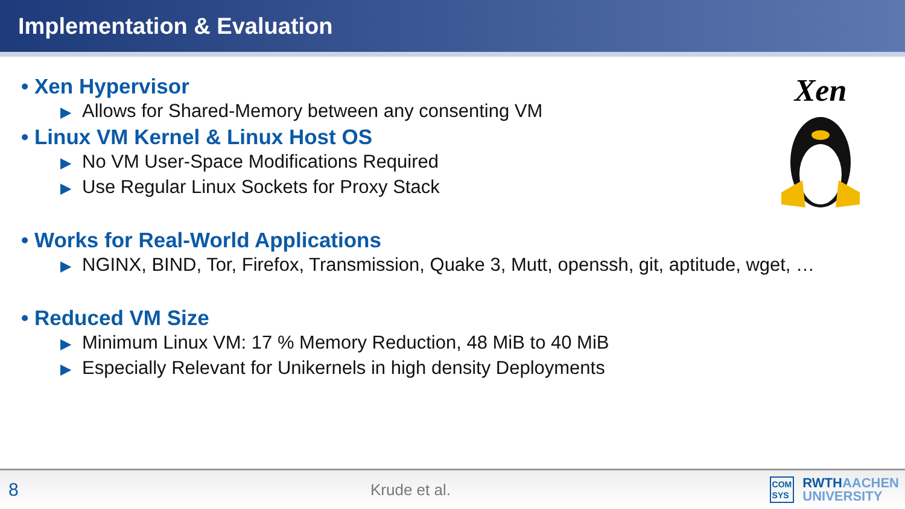Implementation & Evaluation
Xen
• Xen Hypervisor
▶ Allows for Shared-Memory between any consenting VM
• Linux VM Kernel & Linux Host OS
▶ No VM User-Space Modifications Required
▶ Use Regular Linux Sockets for Proxy Stack
• Works for Real-World Applications
▶ NGINX, BIND, Tor, Firefox, Transmission, Quake 3, Mutt, openssh, git, aptitude, wget, …
• Reduced VM Size
▶ Minimum Linux VM: 17 % Memory Reduction, 48 MiB to 40 MiB
▶ Especially Relevant for Unikernels in high density Deployments
8
Krude et al.
COM
SYS
RWTHAACHEN
UNIVERSITY